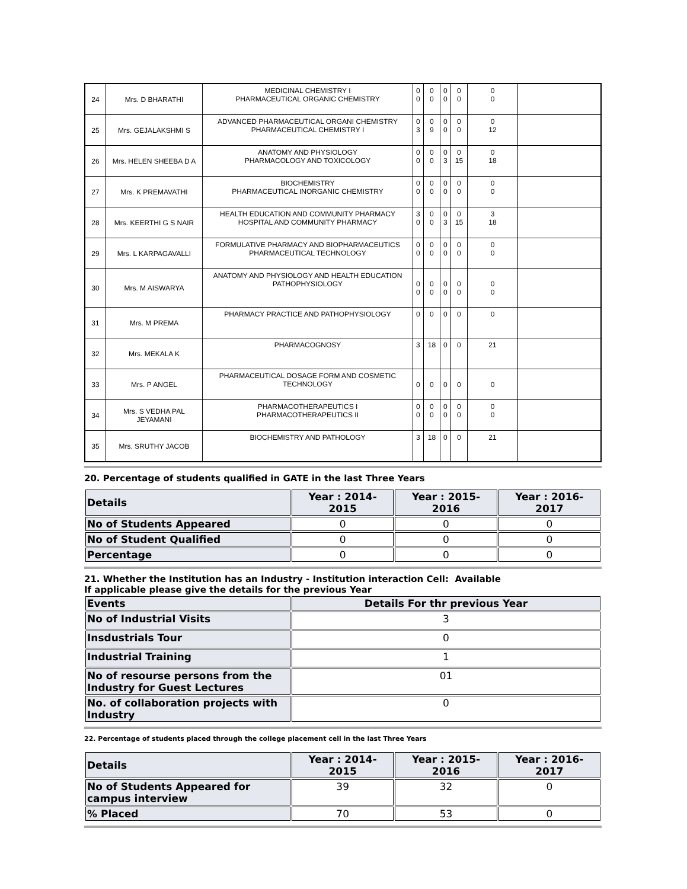| 24 | Mrs. D BHARATHI | MEDICINAL CHEMISTRY I PHARMACEUTICAL ORGANIC CHEMISTRY | 0 0 | 0 0 | 0 0 | 0 0 | 0 0 | |
| 25 | Mrs. GEJALAKSHMI S | ADVANCED PHARMACEUTICAL ORGANI CHEMISTRY PHARMACEUTICAL CHEMISTRY I | 0 3 | 0 9 | 0 0 | 0 0 | 0 12 | |
| 26 | Mrs. HELEN SHEEBA D A | ANATOMY AND PHYSIOLOGY PHARMACOLOGY AND TOXICOLOGY | 0 0 | 0 0 | 0 3 | 0 15 | 0 18 | |
| 27 | Mrs. K PREMAVATHI | BIOCHEMISTRY PHARMACEUTICAL INORGANIC CHEMISTRY | 0 0 | 0 0 | 0 0 | 0 0 | 0 0 | |
| 28 | Mrs. KEERTHI G S NAIR | HEALTH EDUCATION AND COMMUNITY PHARMACY HOSPITAL AND COMMUNITY PHARMACY | 3 0 | 0 0 | 0 3 | 0 15 | 3 18 | |
| 29 | Mrs. L KARPAGAVALLI | FORMULATIVE PHARMACY AND BIOPHARMACEUTICS PHARMACEUTICAL TECHNOLOGY | 0 0 | 0 0 | 0 0 | 0 0 | 0 0 | |
| 30 | Mrs. M AISWARYA | ANATOMY AND PHYSIOLOGY AND HEALTH EDUCATION PATHOPHYSIOLOGY | 0 0 | 0 0 | 0 0 | 0 0 | 0 0 | |
| 31 | Mrs. M PREMA | PHARMACY PRACTICE AND PATHOPHYSIOLOGY | 0 | 0 | 0 | 0 | 0 | |
| 32 | Mrs. MEKALA K | PHARMACOGNOSY | 3 | 18 | 0 | 0 | 21 | |
| 33 | Mrs. P ANGEL | PHARMACEUTICAL DOSAGE FORM AND COSMETIC TECHNOLOGY | 0 | 0 | 0 | 0 | 0 | |
| 34 | Mrs. S VEDHA PAL JEYAMANI | PHARMACOTHERAPEUTICS I PHARMACOTHERAPEUTICS II | 0 0 | 0 0 | 0 0 | 0 0 | 0 0 | |
| 35 | Mrs. SRUTHY JACOB | BIOCHEMISTRY AND PATHOLOGY | 3 | 18 | 0 | 0 | 21 | |
20. Percentage of students qualified in GATE in the last Three Years
| Details | Year : 2014- 2015 | Year : 2015- 2016 | Year : 2016- 2017 |
| --- | --- | --- | --- |
| No of Students Appeared | 0 | 0 | 0 |
| No of Student Qualified | 0 | 0 | 0 |
| Percentage | 0 | 0 | 0 |
21. Whether the Institution has an Industry - Institution interaction Cell: Available
If applicable please give the details for the previous Year
| Events | Details For thr previous Year |
| --- | --- |
| No of Industrial Visits | 3 |
| Insdustrials Tour | 0 |
| Industrial Training | 1 |
| No of resourse persons from the Industry for Guest Lectures | 01 |
| No. of collaboration projects with Industry | 0 |
22. Percentage of students placed through the college placement cell in the last Three Years
| Details | Year : 2014- 2015 | Year : 2015- 2016 | Year : 2016- 2017 |
| --- | --- | --- | --- |
| No of Students Appeared for campus interview | 39 | 32 | 0 |
| % Placed | 70 | 53 | 0 |